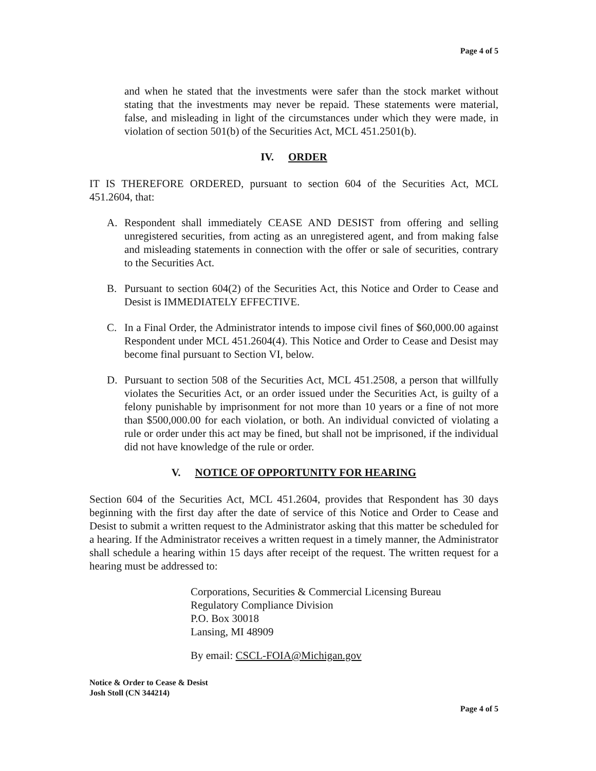Page 4 of 5
and when he stated that the investments were safer than the stock market without stating that the investments may never be repaid. These statements were material, false, and misleading in light of the circumstances under which they were made, in violation of section 501(b) of the Securities Act, MCL 451.2501(b).
IV. ORDER
IT IS THEREFORE ORDERED, pursuant to section 604 of the Securities Act, MCL 451.2604, that:
A. Respondent shall immediately CEASE AND DESIST from offering and selling unregistered securities, from acting as an unregistered agent, and from making false and misleading statements in connection with the offer or sale of securities, contrary to the Securities Act.
B. Pursuant to section 604(2) of the Securities Act, this Notice and Order to Cease and Desist is IMMEDIATELY EFFECTIVE.
C. In a Final Order, the Administrator intends to impose civil fines of $60,000.00 against Respondent under MCL 451.2604(4). This Notice and Order to Cease and Desist may become final pursuant to Section VI, below.
D. Pursuant to section 508 of the Securities Act, MCL 451.2508, a person that willfully violates the Securities Act, or an order issued under the Securities Act, is guilty of a felony punishable by imprisonment for not more than 10 years or a fine of not more than $500,000.00 for each violation, or both. An individual convicted of violating a rule or order under this act may be fined, but shall not be imprisoned, if the individual did not have knowledge of the rule or order.
V. NOTICE OF OPPORTUNITY FOR HEARING
Section 604 of the Securities Act, MCL 451.2604, provides that Respondent has 30 days beginning with the first day after the date of service of this Notice and Order to Cease and Desist to submit a written request to the Administrator asking that this matter be scheduled for a hearing. If the Administrator receives a written request in a timely manner, the Administrator shall schedule a hearing within 15 days after receipt of the request. The written request for a hearing must be addressed to:
Corporations, Securities & Commercial Licensing Bureau
Regulatory Compliance Division
P.O. Box 30018
Lansing, MI 48909
By email: CSCL-FOIA@Michigan.gov
Notice & Order to Cease & Desist
Josh Stoll (CN 344214)
Page 4 of 5